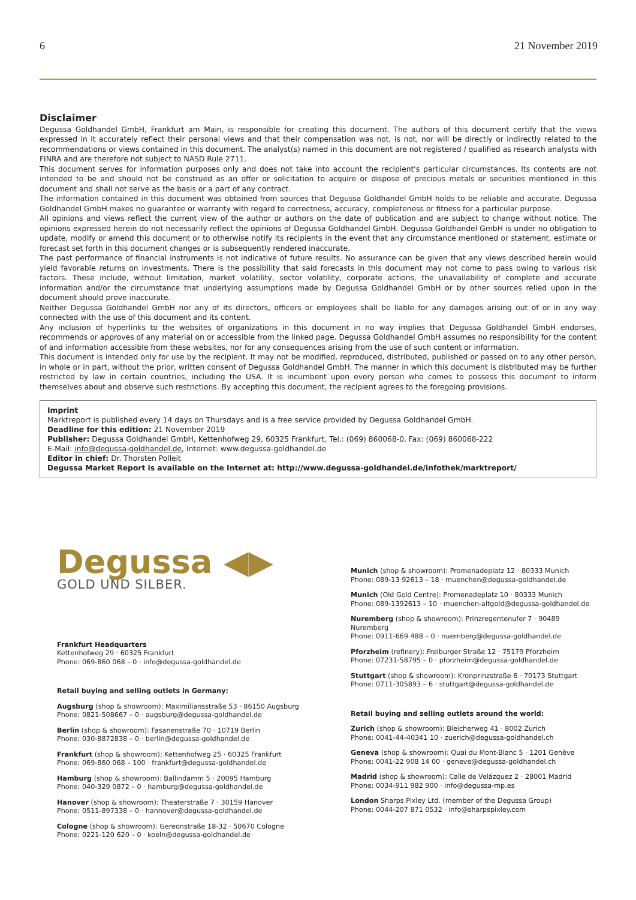6 21 November 2019
Disclaimer
Degussa Goldhandel GmbH, Frankfurt am Main, is responsible for creating this document. The authors of this document certify that the views expressed in it accurately reflect their personal views and that their compensation was not, is not, nor will be directly or indirectly related to the recommendations or views contained in this document. The analyst(s) named in this document are not registered / qualified as research analysts with FINRA and are therefore not subject to NASD Rule 2711.
This document serves for information purposes only and does not take into account the recipient's particular circumstances. Its contents are not intended to be and should not be construed as an offer or solicitation to acquire or dispose of precious metals or securities mentioned in this document and shall not serve as the basis or a part of any contract.
The information contained in this document was obtained from sources that Degussa Goldhandel GmbH holds to be reliable and accurate. Degussa Goldhandel GmbH makes no guarantee or warranty with regard to correctness, accuracy, completeness or fitness for a particular purpose.
All opinions and views reflect the current view of the author or authors on the date of publication and are subject to change without notice. The opinions expressed herein do not necessarily reflect the opinions of Degussa Goldhandel GmbH. Degussa Goldhandel GmbH is under no obligation to update, modify or amend this document or to otherwise notify its recipients in the event that any circumstance mentioned or statement, estimate or forecast set forth in this document changes or is subsequently rendered inaccurate.
The past performance of financial instruments is not indicative of future results. No assurance can be given that any views described herein would yield favorable returns on investments. There is the possibility that said forecasts in this document may not come to pass owing to various risk factors. These include, without limitation, market volatility, sector volatility, corporate actions, the unavailability of complete and accurate information and/or the circumstance that underlying assumptions made by Degussa Goldhandel GmbH or by other sources relied upon in the document should prove inaccurate.
Neither Degussa Goldhandel GmbH nor any of its directors, officers or employees shall be liable for any damages arising out of or in any way connected with the use of this document and its content.
Any inclusion of hyperlinks to the websites of organizations in this document in no way implies that Degussa Goldhandel GmbH endorses, recommends or approves of any material on or accessible from the linked page. Degussa Goldhandel GmbH assumes no responsibility for the content of and information accessible from these websites, nor for any consequences arising from the use of such content or information.
This document is intended only for use by the recipient. It may not be modified, reproduced, distributed, published or passed on to any other person, in whole or in part, without the prior, written consent of Degussa Goldhandel GmbH. The manner in which this document is distributed may be further restricted by law in certain countries, including the USA. It is incumbent upon every person who comes to possess this document to inform themselves about and observe such restrictions. By accepting this document, the recipient agrees to the foregoing provisions.
Imprint
Marktreport is published every 14 days on Thursdays and is a free service provided by Degussa Goldhandel GmbH.
Deadline for this edition: 21 November 2019
Publisher: Degussa Goldhandel GmbH, Kettenhofweg 29, 60325 Frankfurt, Tel.: (069) 860068-0, Fax: (069) 860068-222
E-Mail: info@degussa-goldhandel.de, Internet: www.degussa-goldhandel.de
Editor in chief: Dr. Thorsten Polleit
Degussa Market Report is available on the Internet at: http://www.degussa-goldhandel.de/infothek/marktreport/
Degussa ◀▶
GOLD UND SILBER.
Frankfurt Headquarters
Kettenhofweg 29 · 60325 Frankfurt
Phone: 069-860 068 – 0 · info@degussa-goldhandel.de
Retail buying and selling outlets in Germany:
Augsburg (shop & showroom): Maximiliansstraße 53 · 86150 Augsburg
Phone: 0821-508667 – 0 · augsburg@degussa-goldhandel.de
Berlin (shop & showroom): Fasanenstraße 70 · 10719 Berlin
Phone: 030-8872838 – 0 · berlin@degussa-goldhandel.de
Frankfurt (shop & showroom): Kettenhofweg 25 · 60325 Frankfurt
Phone: 069-860 068 – 100 · frankfurt@degussa-goldhandel.de
Hamburg (shop & showroom): Ballindamm 5 · 20095 Hamburg
Phone: 040-329 0872 – 0 · hamburg@degussa-goldhandel.de
Hanover (shop & showroom): Theaterstraße 7 · 30159 Hanover
Phone: 0511-897338 – 0 · hannover@degussa-goldhandel.de
Cologne (shop & showroom): Gereonstraße 18-32 · 50670 Cologne
Phone: 0221-120 620 – 0 · koeln@degussa-goldhandel.de
Munich (shop & showroom): Promenadeplatz 12 · 80333 Munich
Phone: 089-13 92613 – 18 · muenchen@degussa-goldhandel.de
Munich (Old Gold Centre): Promenadeplatz 10 · 80333 Munich
Phone: 089-1392613 – 10 · muenchen-altgold@degussa-goldhandel.de
Nuremberg (shop & showroom): Prinzregentenufer 7 · 90489 Nuremberg
Phone: 0911-669 488 – 0 · nuernberg@degussa-goldhandel.de
Pforzheim (refinery): Freiburger Straße 12 · 75179 Pforzheim
Phone: 07231-58795 – 0 · pforzheim@degussa-goldhandel.de
Stuttgart (shop & showroom): Kronprinzstraße 6 · 70173 Stuttgart
Phone: 0711-305893 – 6 · stuttgart@degussa-goldhandel.de
Retail buying and selling outlets around the world:
Zurich (shop & showroom): Bleicherweg 41 · 8002 Zurich
Phone: 0041-44-40341 10 · zuerich@degussa-goldhandel.ch
Geneva (shop & showroom): Quai du Mont-Blanc 5 · 1201 Genève
Phone: 0041-22 908 14 00 · geneve@degussa-goldhandel.ch
Madrid (shop & showroom): Calle de Velázquez 2 · 28001 Madrid
Phone: 0034-911 982 900 · info@degussa-mp.es
London Sharps Pixley Ltd. (member of the Degussa Group)
Phone: 0044-207 871 0532 · info@sharpspixley.com